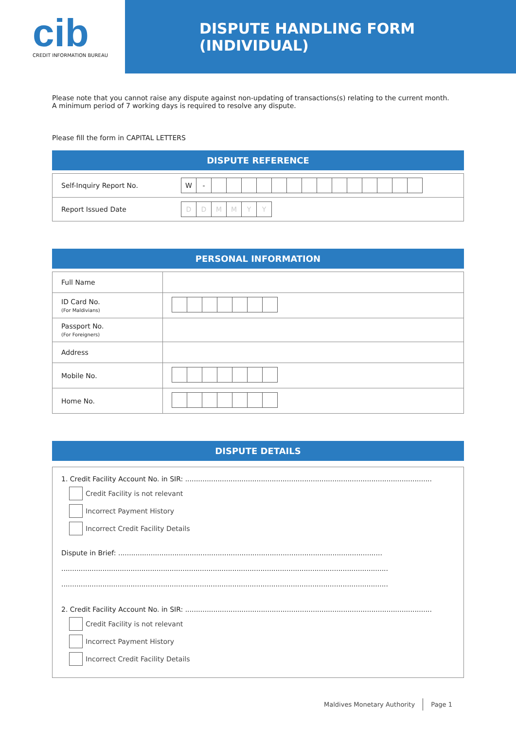cib
CREDIT INFORMATION BUREAU
DISPUTE HANDLING FORM (INDIVIDUAL)
Please note that you cannot raise any dispute against non-updating of transactions(s) relating to the current month.
A minimum period of 7 working days is required to resolve any dispute.
Please fill the form in CAPITAL LETTERS
DISPUTE REFERENCE
| Self-Inquiry Report No. | W - |
| Report Issued Date | D D M M Y Y |
PERSONAL INFORMATION
| Full Name | |
| ID Card No. (For Maldivians) | |
| Passport No. (For Foreigners) | |
| Address | |
| Mobile No. | |
| Home No. | |
DISPUTE DETAILS
1. Credit Facility Account No. in SIR: ..................................................................................................................
Credit Facility is not relevant
Incorrect Payment History
Incorrect Credit Facility Details
Dispute in Brief: ..........................................................................................................................
.......................................................................................................................................................
.......................................................................................................................................................
2. Credit Facility Account No. in SIR: ..................................................................................................................
Credit Facility is not relevant
Incorrect Payment History
Incorrect Credit Facility Details
Maldives Monetary Authority Page 1